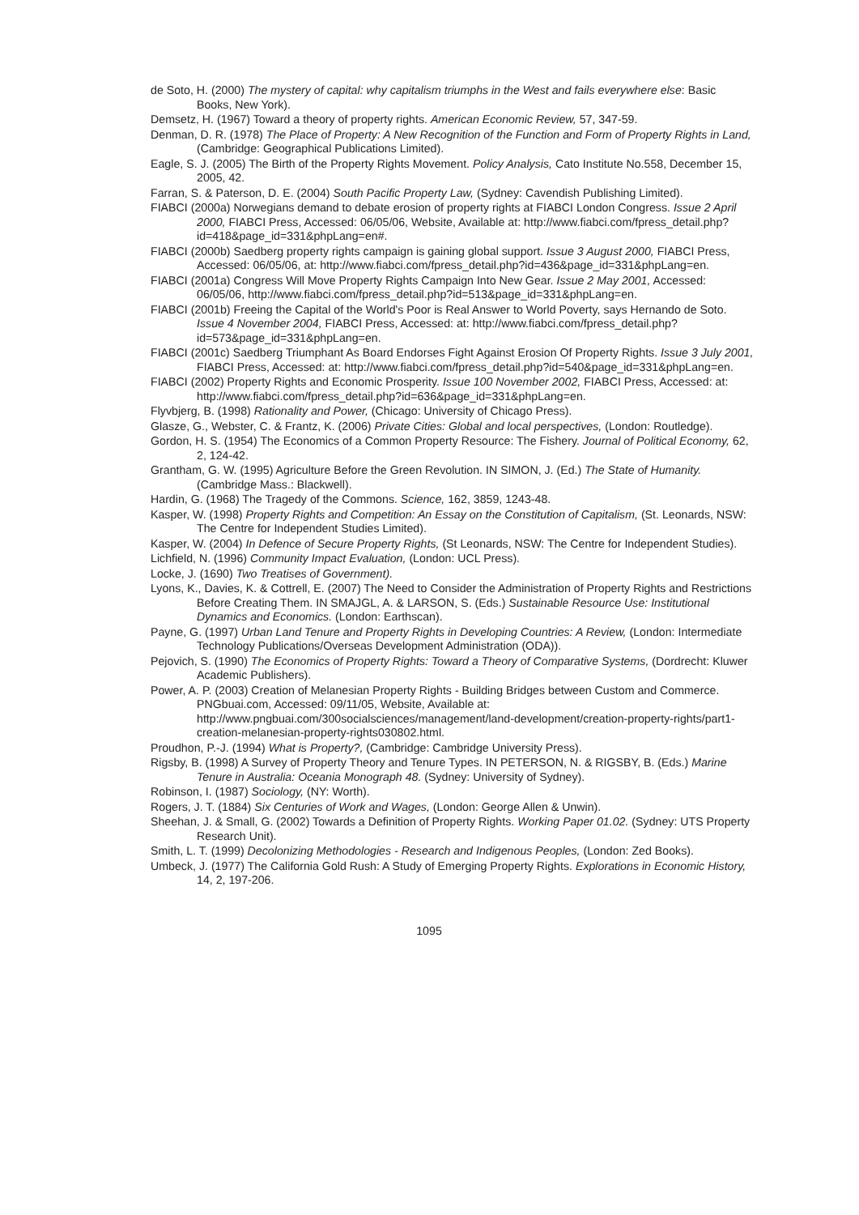de Soto, H. (2000) The mystery of capital: why capitalism triumphs in the West and fails everywhere else: Basic Books, New York).
Demsetz, H. (1967) Toward a theory of property rights. American Economic Review, 57, 347-59.
Denman, D. R. (1978) The Place of Property: A New Recognition of the Function and Form of Property Rights in Land, (Cambridge: Geographical Publications Limited).
Eagle, S. J. (2005) The Birth of the Property Rights Movement. Policy Analysis, Cato Institute No.558, December 15, 2005, 42.
Farran, S. & Paterson, D. E. (2004) South Pacific Property Law, (Sydney: Cavendish Publishing Limited).
FIABCI (2000a) Norwegians demand to debate erosion of property rights at FIABCI London Congress. Issue 2 April 2000, FIABCI Press, Accessed: 06/05/06, Website, Available at: http://www.fiabci.com/fpress_detail.php?id=418&page_id=331&phpLang=en#.
FIABCI (2000b) Saedberg property rights campaign is gaining global support. Issue 3 August 2000, FIABCI Press, Accessed: 06/05/06, at: http://www.fiabci.com/fpress_detail.php?id=436&page_id=331&phpLang=en.
FIABCI (2001a) Congress Will Move Property Rights Campaign Into New Gear. Issue 2 May 2001, Accessed: 06/05/06, http://www.fiabci.com/fpress_detail.php?id=513&page_id=331&phpLang=en.
FIABCI (2001b) Freeing the Capital of the World's Poor is Real Answer to World Poverty, says Hernando de Soto. Issue 4 November 2004, FIABCI Press, Accessed: at: http://www.fiabci.com/fpress_detail.php?id=573&page_id=331&phpLang=en.
FIABCI (2001c) Saedberg Triumphant As Board Endorses Fight Against Erosion Of Property Rights. Issue 3 July 2001, FIABCI Press, Accessed: at: http://www.fiabci.com/fpress_detail.php?id=540&page_id=331&phpLang=en.
FIABCI (2002) Property Rights and Economic Prosperity. Issue 100 November 2002, FIABCI Press, Accessed: at: http://www.fiabci.com/fpress_detail.php?id=636&page_id=331&phpLang=en.
Flyvbjerg, B. (1998) Rationality and Power, (Chicago: University of Chicago Press).
Glasze, G., Webster, C. & Frantz, K. (2006) Private Cities: Global and local perspectives, (London: Routledge).
Gordon, H. S. (1954) The Economics of a Common Property Resource: The Fishery. Journal of Political Economy, 62, 2, 124-42.
Grantham, G. W. (1995) Agriculture Before the Green Revolution. IN SIMON, J. (Ed.) The State of Humanity. (Cambridge Mass.: Blackwell).
Hardin, G. (1968) The Tragedy of the Commons. Science, 162, 3859, 1243-48.
Kasper, W. (1998) Property Rights and Competition: An Essay on the Constitution of Capitalism, (St. Leonards, NSW: The Centre for Independent Studies Limited).
Kasper, W. (2004) In Defence of Secure Property Rights, (St Leonards, NSW: The Centre for Independent Studies).
Lichfield, N. (1996) Community Impact Evaluation, (London: UCL Press).
Locke, J. (1690) Two Treatises of Government).
Lyons, K., Davies, K. & Cottrell, E. (2007) The Need to Consider the Administration of Property Rights and Restrictions Before Creating Them. IN SMAJGL, A. & LARSON, S. (Eds.) Sustainable Resource Use: Institutional Dynamics and Economics. (London: Earthscan).
Payne, G. (1997) Urban Land Tenure and Property Rights in Developing Countries: A Review, (London: Intermediate Technology Publications/Overseas Development Administration (ODA)).
Pejovich, S. (1990) The Economics of Property Rights: Toward a Theory of Comparative Systems, (Dordrecht: Kluwer Academic Publishers).
Power, A. P. (2003) Creation of Melanesian Property Rights - Building Bridges between Custom and Commerce. PNGbuai.com, Accessed: 09/11/05, Website, Available at: http://www.pngbuai.com/300socialsciences/management/land-development/creation-property-rights/part1-creation-melanesian-property-rights030802.html.
Proudhon, P.-J. (1994) What is Property?, (Cambridge: Cambridge University Press).
Rigsby, B. (1998) A Survey of Property Theory and Tenure Types. IN PETERSON, N. & RIGSBY, B. (Eds.) Marine Tenure in Australia: Oceania Monograph 48. (Sydney: University of Sydney).
Robinson, I. (1987) Sociology, (NY: Worth).
Rogers, J. T. (1884) Six Centuries of Work and Wages, (London: George Allen & Unwin).
Sheehan, J. & Small, G. (2002) Towards a Definition of Property Rights. Working Paper 01.02. (Sydney: UTS Property Research Unit).
Smith, L. T. (1999) Decolonizing Methodologies - Research and Indigenous Peoples, (London: Zed Books).
Umbeck, J. (1977) The California Gold Rush: A Study of Emerging Property Rights. Explorations in Economic History, 14, 2, 197-206.
1095